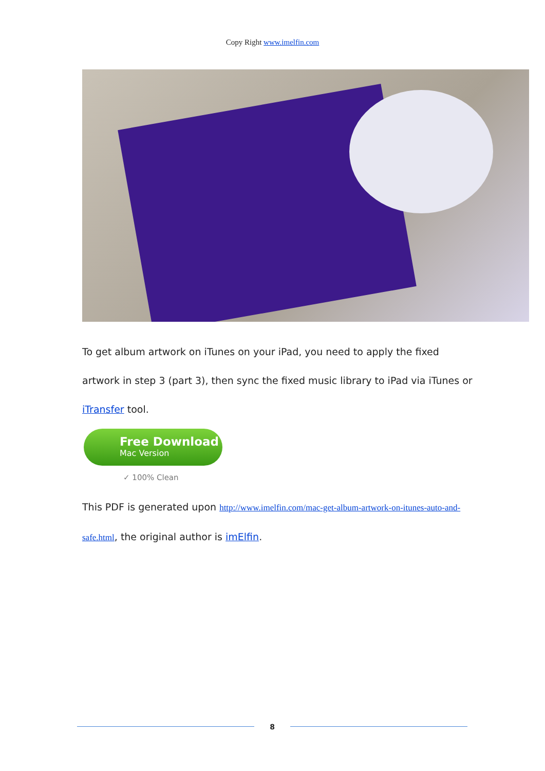Copy Right www.imelfin.com
To get album artwork on iTunes on your iPad, you need to apply the fixed artwork in step 3 (part 3), then sync the fixed music library to iPad via iTunes or iTransfer tool.
Free Download
Mac Version
✓ 100% Clean
This PDF is generated upon http://www.imelfin.com/mac-get-album-artwork-on-itunes-auto-and-safe.html, the original author is imElfin.
8